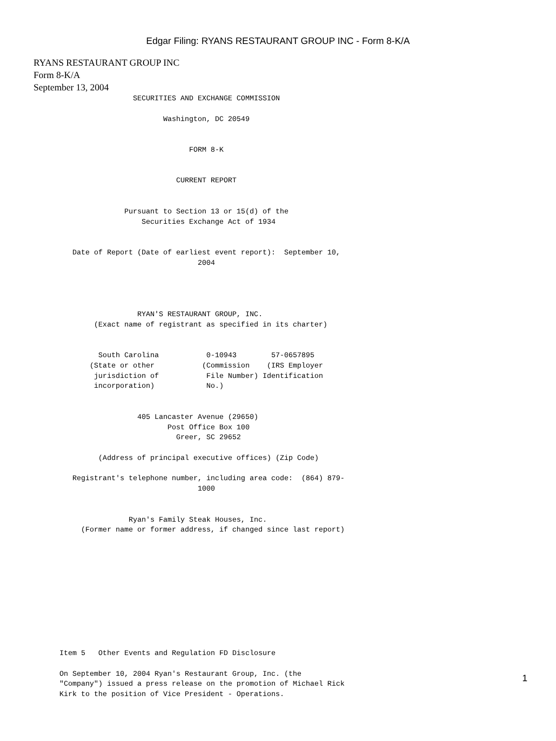Edgar Filing: RYANS RESTAURANT GROUP INC - Form 8-K/A
RYANS RESTAURANT GROUP INC
Form 8-K/A
September 13, 2004
                       SECURITIES AND EXCHANGE COMMISSION

                              Washington, DC 20549


                                    FORM 8-K


                                 CURRENT REPORT


                     Pursuant to Section 13 or 15(d) of the
                         Securities Exchange Act of 1934


         Date of Report (Date of earliest event report):  September 10,
                                      2004




                        RYAN'S RESTAURANT GROUP, INC.
              (Exact name of registrant as specified in its charter)


               South Carolina           0-10943        57-0657895
             (State or other           (Commission    (IRS Employer
              jurisdiction of           File Number) Identification
              incorporation)            No.)


                        405 Lancaster Avenue (29650)
                               Post Office Box 100
                                 Greer, SC 29652

               (Address of principal executive offices) (Zip Code)

         Registrant's telephone number, including area code:  (864) 879-
                                      1000


                      Ryan's Family Steak Houses, Inc.
           (Former name or former address, if changed since last report)











      Item 5   Other Events and Regulation FD Disclosure

      On September 10, 2004 Ryan's Restaurant Group, Inc. (the
      "Company") issued a press release on the promotion of Michael Rick
      Kirk to the position of Vice President - Operations.
1